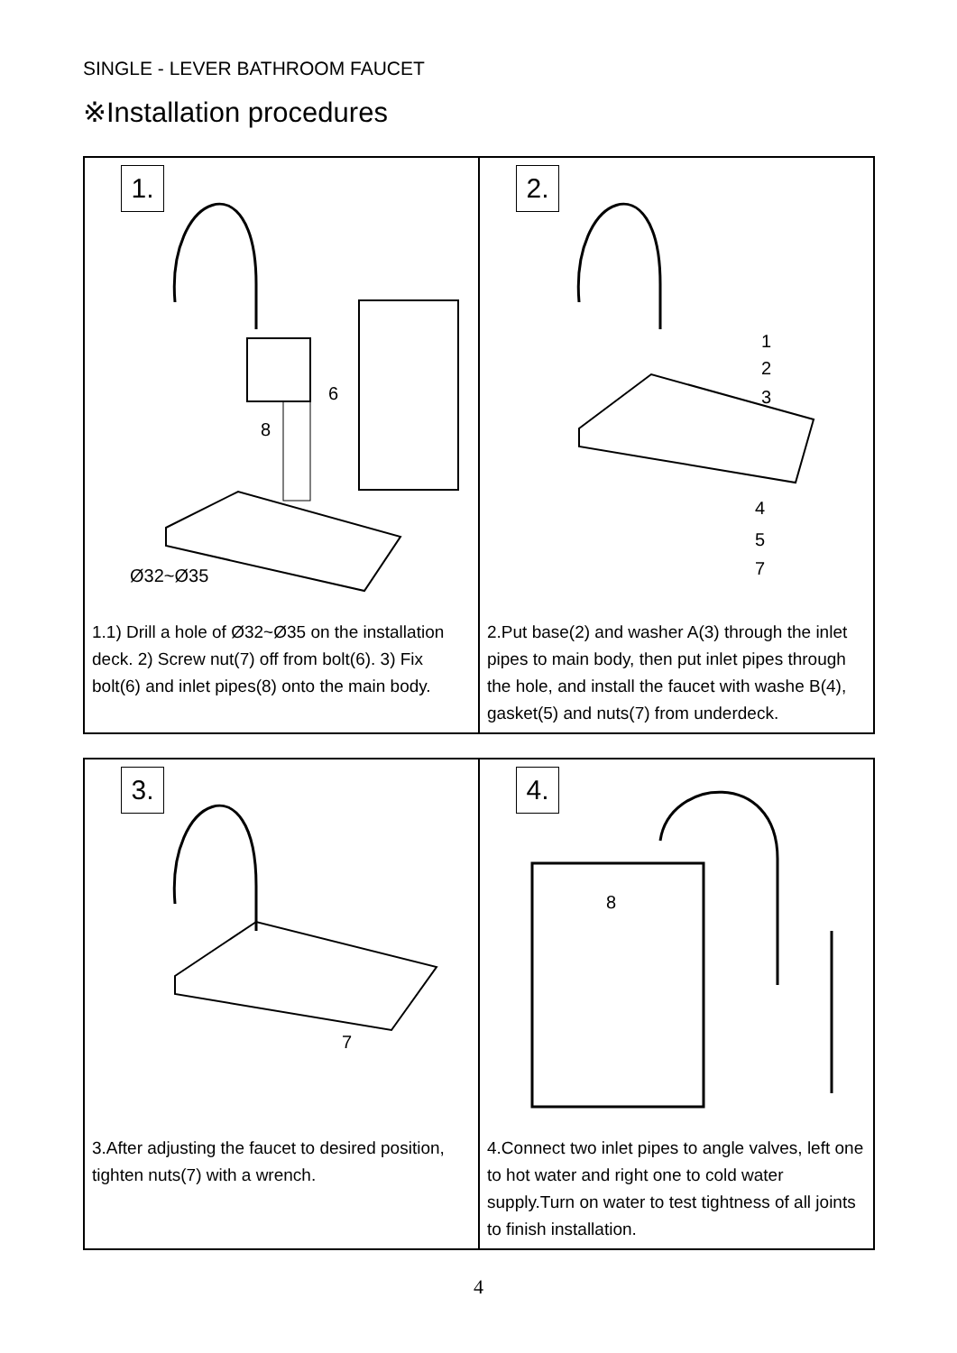SINGLE - LEVER BATHROOM FAUCET
※Installation procedures
1.
Ø32~Ø35
8
6
1.1) Drill a hole of Ø32~Ø35 on the installation deck. 2) Screw nut(7) off from bolt(6). 3) Fix bolt(6) and inlet pipes(8) onto the main body.
2.
1
2
3
4
5
7
2.Put base(2) and washer A(3) through the inlet pipes to main body, then put inlet pipes through the hole, and install the faucet with washe B(4), gasket(5) and nuts(7) from underdeck.
3.
7
3.After adjusting the faucet to desired position, tighten nuts(7) with a wrench.
4.
8
4.Connect two inlet pipes to angle valves, left one to hot water and right one to cold water supply.Turn on water to test tightness of all joints to finish installation.
4